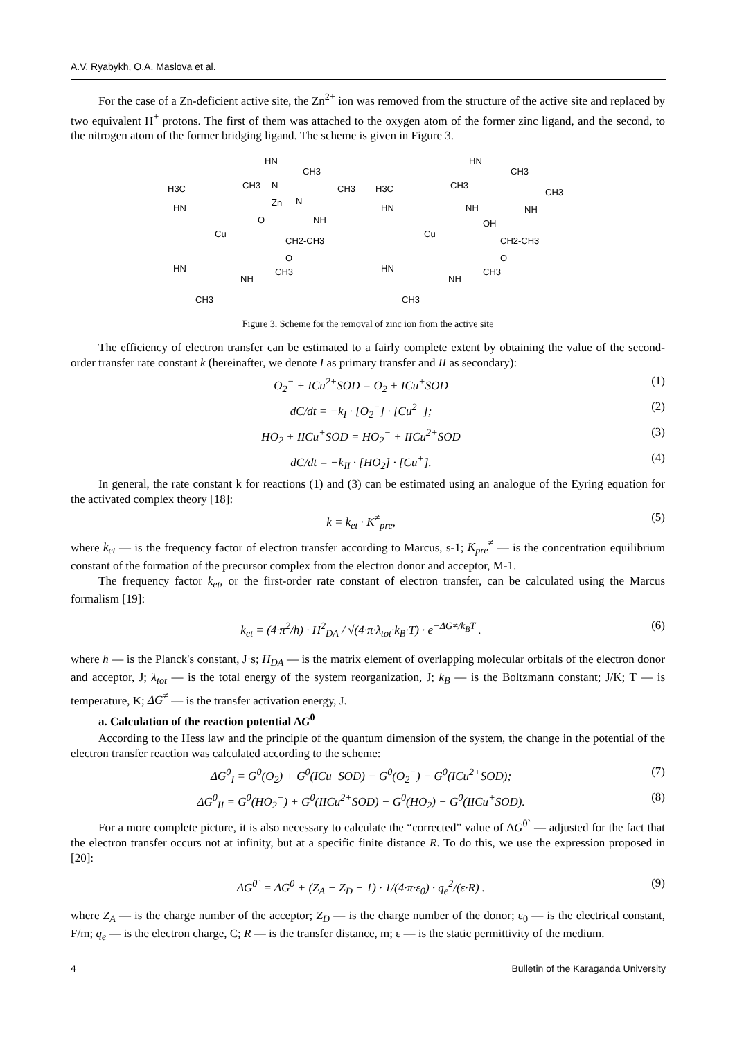A.V. Ryabykh, O.A. Maslova et al.
For the case of a Zn-deficient active site, the Zn<sup>2+</sup> ion was removed from the structure of the active site and replaced by two equivalent H<sup>+</sup> protons. The first of them was attached to the oxygen atom of the former zinc ligand, and the second, to the nitrogen atom of the former bridging ligand. The scheme is given in Figure 3.
HN
CH3
H3C
CH3
N
Zn
N
CH3
HN
O
NH
Cu
CH2-CH3
O
HN
NH
CH3
CH3
HN
CH3
H3C
CH3
CH3
HN
NH
NH
OH
Cu
CH2-CH3
O
HN
NH
CH3
CH3
Figure 3. Scheme for the removal of zinc ion from the active site
The efficiency of electron transfer can be estimated to a fairly complete extent by obtaining the value of the second-order transfer rate constant k (hereinafter, we denote I as primary transfer and II as secondary):
O<sub>2</sub><sup>−</sup> + ICu<sup>2+</sup>SOD = O<sub>2</sub> + ICu<sup>+</sup>SOD (1)
dC/dt = −k<sub>I</sub> · [O<sub>2</sub><sup>−</sup>] · [Cu<sup>2+</sup>]; (2)
HO<sub>2</sub> + IICu<sup>+</sup>SOD = HO<sub>2</sub><sup>−</sup> + IICu<sup>2+</sup>SOD (3)
dC/dt = −k<sub>II</sub> · [HO<sub>2</sub>] · [Cu<sup>+</sup>]. (4)
In general, the rate constant k for reactions (1) and (3) can be estimated using an analogue of the Eyring equation for the activated complex theory [18]:
k = k<sub>et</sub> · K<sup>≠</sup><sub>pre</sub>, (5)
where k<sub>et</sub> — is the frequency factor of electron transfer according to Marcus, s-1; K<sub>pre</sub><sup>≠</sup> — is the concentration equilibrium constant of the formation of the precursor complex from the electron donor and acceptor, M-1.
The frequency factor k<sub>et</sub>, or the first-order rate constant of electron transfer, can be calculated using the Marcus formalism [19]:
k<sub>et</sub> = (4·π<sup>2</sup>/h) · H<sup>2</sup><sub>DA</sub> / √(4·π·λ<sub>tot</sub>·k<sub>B</sub>·T) · e<sup>−ΔG≠/k<sub>B</sub>T</sup> . (6)
where h — is the Planck's constant, J·s; H<sub>DA</sub> — is the matrix element of overlapping molecular orbitals of the electron donor and acceptor, J; λ<sub>tot</sub> — is the total energy of the system reorganization, J; k<sub>B</sub> — is the Boltzmann constant; J/K; T — is temperature, K; ΔG<sup>≠</sup> — is the transfer activation energy, J.
a. Calculation of the reaction potential ΔG<sup>0</sup>
According to the Hess law and the principle of the quantum dimension of the system, the change in the potential of the electron transfer reaction was calculated according to the scheme:
ΔG<sup>0</sup><sub>I</sub> = G<sup>0</sup>(O<sub>2</sub>) + G<sup>0</sup>(ICu<sup>+</sup>SOD) − G<sup>0</sup>(O<sub>2</sub><sup>−</sup>) − G<sup>0</sup>(ICu<sup>2+</sup>SOD); (7)
ΔG<sup>0</sup><sub>II</sub> = G<sup>0</sup>(HO<sub>2</sub><sup>−</sup>) + G<sup>0</sup>(IICu<sup>2+</sup>SOD) − G<sup>0</sup>(HO<sub>2</sub>) − G<sup>0</sup>(IICu<sup>+</sup>SOD). (8)
For a more complete picture, it is also necessary to calculate the “corrected” value of ΔG<sup>0`</sup> — adjusted for the fact that the electron transfer occurs not at infinity, but at a specific finite distance R. To do this, we use the expression proposed in [20]:
ΔG<sup>0`</sup> = ΔG<sup>0</sup> + (Z<sub>A</sub> − Z<sub>D</sub> − 1) · 1/(4·π·ε<sub>0</sub>) · q<sub>e</sub><sup>2</sup>/(ε·R) . (9)
where Z<sub>A</sub> — is the charge number of the acceptor; Z<sub>D</sub> — is the charge number of the donor; ε<sub>0</sub> — is the electrical constant, F/m; q<sub>e</sub> — is the electron charge, C; R — is the transfer distance, m; ε — is the static permittivity of the medium.
4 Bulletin of the Karaganda University